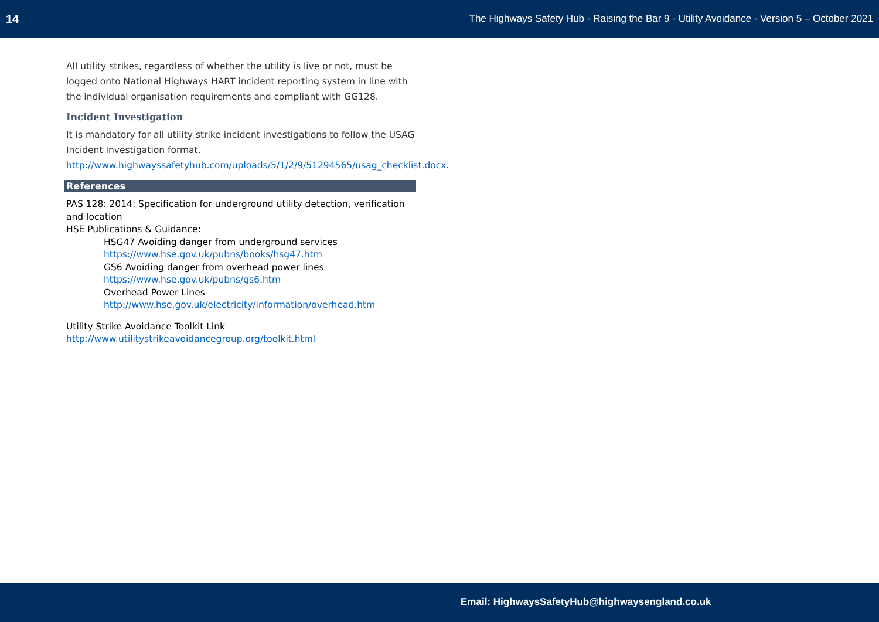14 The Highways Safety Hub - Raising the Bar 9 - Utility Avoidance - Version 5 – October 2021
All utility strikes, regardless of whether the utility is live or not, must be logged onto National Highways HART incident reporting system in line with the individual organisation requirements and compliant with GG128.
Incident Investigation
It is mandatory for all utility strike incident investigations to follow the USAG Incident Investigation format. http://www.highwayssafetyhub.com/uploads/5/1/2/9/51294565/usag_checklist.docx.
References
PAS 128: 2014: Specification for underground utility detection, verification and location
HSE Publications & Guidance:
HSG47 Avoiding danger from underground services
https://www.hse.gov.uk/pubns/books/hsg47.htm
GS6 Avoiding danger from overhead power lines
https://www.hse.gov.uk/pubns/gs6.htm
Overhead Power Lines
http://www.hse.gov.uk/electricity/information/overhead.htm
Utility Strike Avoidance Toolkit Link
http://www.utilitystrikeavoidancegroup.org/toolkit.html
Email: HighwaysSafetyHub@highwaysengland.co.uk